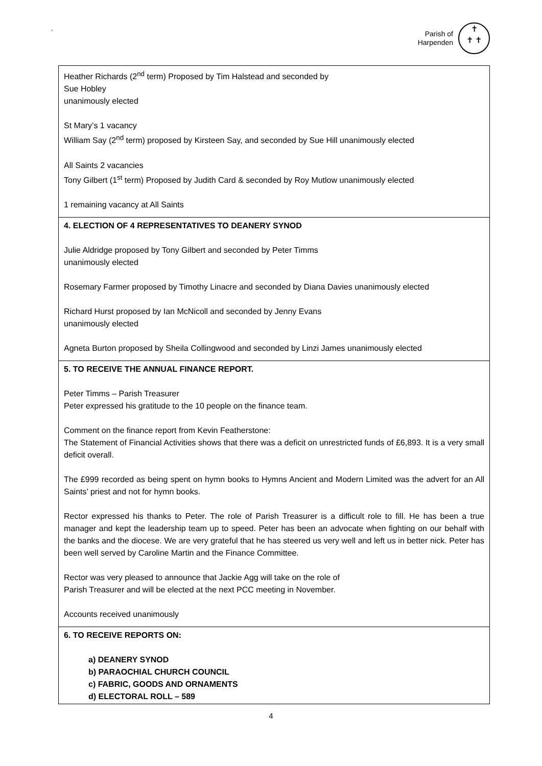`
Parish of
Harpenden
✝
✝ ✝
| Heather Richards (2<sup>nd</sup> term) Proposed by Tim Halstead and seconded by Sue Hobley unanimously elected St Mary’s 1 vacancy William Say (2<sup>nd</sup> term) proposed by Kirsteen Say, and seconded by Sue Hill unanimously elected All Saints 2 vacancies Tony Gilbert (1<sup>st</sup> term) Proposed by Judith Card & seconded by Roy Mutlow unanimously elected 1 remaining vacancy at All Saints |
| 4. ELECTION OF 4 REPRESENTATIVES TO DEANERY SYNOD Julie Aldridge proposed by Tony Gilbert and seconded by Peter Timms unanimously elected Rosemary Farmer proposed by Timothy Linacre and seconded by Diana Davies unanimously elected Richard Hurst proposed by Ian McNicoll and seconded by Jenny Evans unanimously elected Agneta Burton proposed by Sheila Collingwood and seconded by Linzi James unanimously elected |
| 5. TO RECEIVE THE ANNUAL FINANCE REPORT. Peter Timms – Parish Treasurer Peter expressed his gratitude to the 10 people on the finance team. Comment on the finance report from Kevin Featherstone: The Statement of Financial Activities shows that there was a deficit on unrestricted funds of £6,893. It is a very small deficit overall. The £999 recorded as being spent on hymn books to Hymns Ancient and Modern Limited was the advert for an All Saints’ priest and not for hymn books. Rector expressed his thanks to Peter. The role of Parish Treasurer is a difficult role to fill. He has been a true manager and kept the leadership team up to speed. Peter has been an advocate when fighting on our behalf with the banks and the diocese. We are very grateful that he has steered us very well and left us in better nick. Peter has been well served by Caroline Martin and the Finance Committee. Rector was very pleased to announce that Jackie Agg will take on the role of Parish Treasurer and will be elected at the next PCC meeting in November. Accounts received unanimously |
| 6. TO RECEIVE REPORTS ON: a) DEANERY SYNOD b) PARAOCHIAL CHURCH COUNCIL c) FABRIC, GOODS AND ORNAMENTS d) ELECTORAL ROLL – 589 |
4